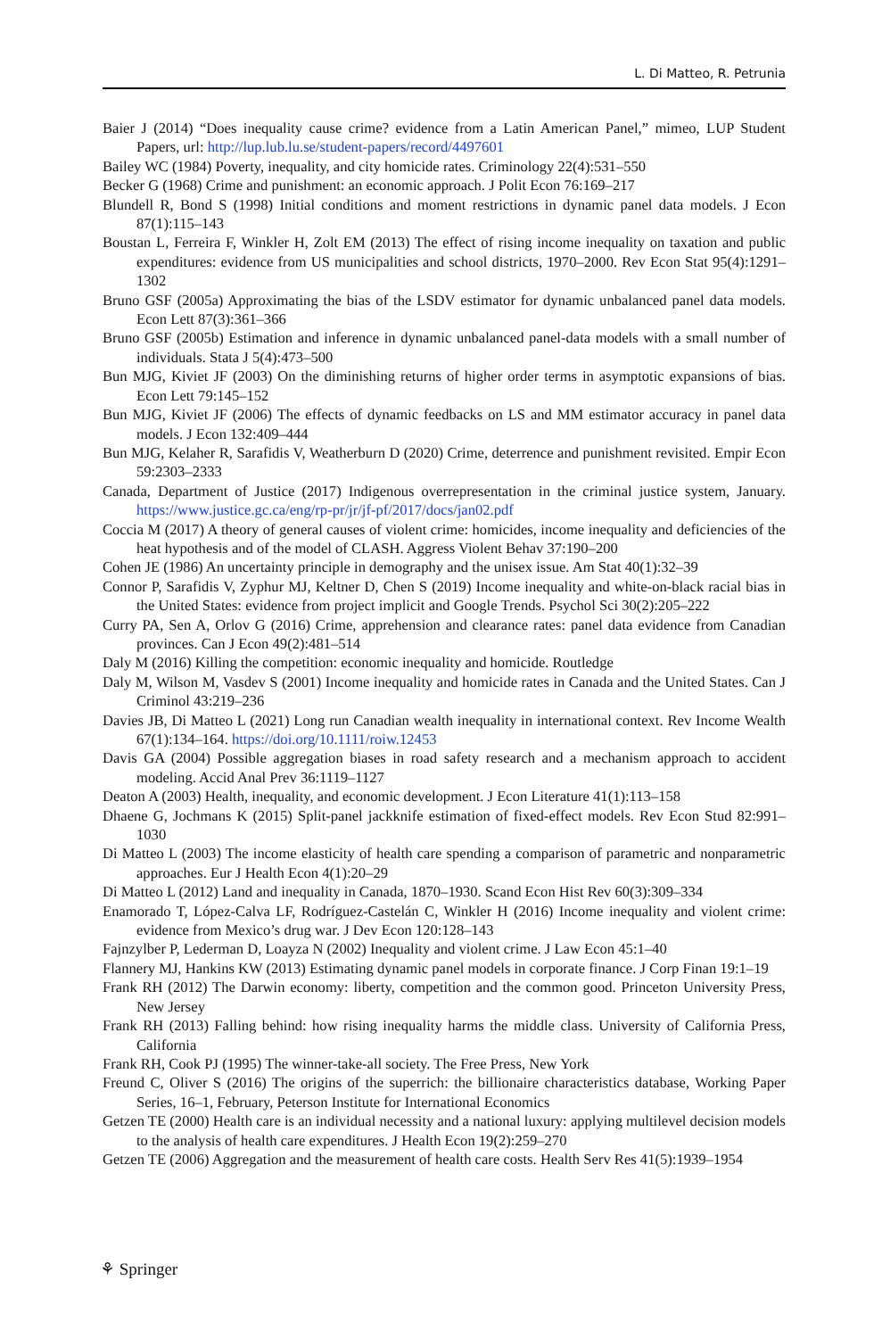L. Di Matteo, R. Petrunia
Baier J (2014) “Does inequality cause crime? evidence from a Latin American Panel,” mimeo, LUP Student Papers, url: http://lup.lub.lu.se/student-papers/record/4497601
Bailey WC (1984) Poverty, inequality, and city homicide rates. Criminology 22(4):531–550
Becker G (1968) Crime and punishment: an economic approach. J Polit Econ 76:169–217
Blundell R, Bond S (1998) Initial conditions and moment restrictions in dynamic panel data models. J Econ 87(1):115–143
Boustan L, Ferreira F, Winkler H, Zolt EM (2013) The effect of rising income inequality on taxation and public expenditures: evidence from US municipalities and school districts, 1970–2000. Rev Econ Stat 95(4):1291–1302
Bruno GSF (2005a) Approximating the bias of the LSDV estimator for dynamic unbalanced panel data models. Econ Lett 87(3):361–366
Bruno GSF (2005b) Estimation and inference in dynamic unbalanced panel-data models with a small number of individuals. Stata J 5(4):473–500
Bun MJG, Kiviet JF (2003) On the diminishing returns of higher order terms in asymptotic expansions of bias. Econ Lett 79:145–152
Bun MJG, Kiviet JF (2006) The effects of dynamic feedbacks on LS and MM estimator accuracy in panel data models. J Econ 132:409–444
Bun MJG, Kelaher R, Sarafidis V, Weatherburn D (2020) Crime, deterrence and punishment revisited. Empir Econ 59:2303–2333
Canada, Department of Justice (2017) Indigenous overrepresentation in the criminal justice system, January. https://www.justice.gc.ca/eng/rp-pr/jr/jf-pf/2017/docs/jan02.pdf
Coccia M (2017) A theory of general causes of violent crime: homicides, income inequality and deficiencies of the heat hypothesis and of the model of CLASH. Aggress Violent Behav 37:190–200
Cohen JE (1986) An uncertainty principle in demography and the unisex issue. Am Stat 40(1):32–39
Connor P, Sarafidis V, Zyphur MJ, Keltner D, Chen S (2019) Income inequality and white-on-black racial bias in the United States: evidence from project implicit and Google Trends. Psychol Sci 30(2):205–222
Curry PA, Sen A, Orlov G (2016) Crime, apprehension and clearance rates: panel data evidence from Canadian provinces. Can J Econ 49(2):481–514
Daly M (2016) Killing the competition: economic inequality and homicide. Routledge
Daly M, Wilson M, Vasdev S (2001) Income inequality and homicide rates in Canada and the United States. Can J Criminol 43:219–236
Davies JB, Di Matteo L (2021) Long run Canadian wealth inequality in international context. Rev Income Wealth 67(1):134–164. https://doi.org/10.1111/roiw.12453
Davis GA (2004) Possible aggregation biases in road safety research and a mechanism approach to accident modeling. Accid Anal Prev 36:1119–1127
Deaton A (2003) Health, inequality, and economic development. J Econ Literature 41(1):113–158
Dhaene G, Jochmans K (2015) Split-panel jackknife estimation of fixed-effect models. Rev Econ Stud 82:991–1030
Di Matteo L (2003) The income elasticity of health care spending a comparison of parametric and nonparametric approaches. Eur J Health Econ 4(1):20–29
Di Matteo L (2012) Land and inequality in Canada, 1870–1930. Scand Econ Hist Rev 60(3):309–334
Enamorado T, López-Calva LF, Rodríguez-Castelán C, Winkler H (2016) Income inequality and violent crime: evidence from Mexico’s drug war. J Dev Econ 120:128–143
Fajnzylber P, Lederman D, Loayza N (2002) Inequality and violent crime. J Law Econ 45:1–40
Flannery MJ, Hankins KW (2013) Estimating dynamic panel models in corporate finance. J Corp Finan 19:1–19
Frank RH (2012) The Darwin economy: liberty, competition and the common good. Princeton University Press, New Jersey
Frank RH (2013) Falling behind: how rising inequality harms the middle class. University of California Press, California
Frank RH, Cook PJ (1995) The winner-take-all society. The Free Press, New York
Freund C, Oliver S (2016) The origins of the superrich: the billionaire characteristics database, Working Paper Series, 16–1, February, Peterson Institute for International Economics
Getzen TE (2000) Health care is an individual necessity and a national luxury: applying multilevel decision models to the analysis of health care expenditures. J Health Econ 19(2):259–270
Getzen TE (2006) Aggregation and the measurement of health care costs. Health Serv Res 41(5):1939–1954
⚘ Springer